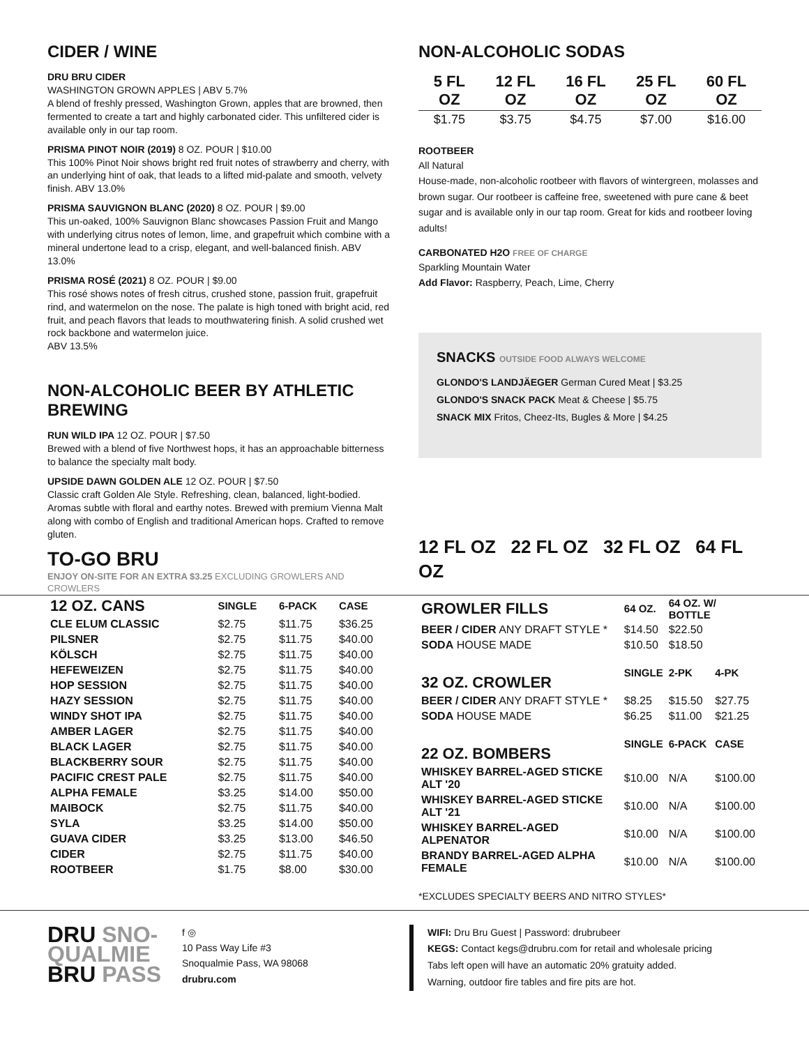CIDER / WINE
DRU BRU CIDER
WASHINGTON GROWN APPLES | ABV 5.7%
A blend of freshly pressed, Washington Grown, apples that are browned, then fermented to create a tart and highly carbonated cider. This unfiltered cider is available only in our tap room.
PRISMA PINOT NOIR (2019) 8 OZ. POUR | $10.00
This 100% Pinot Noir shows bright red fruit notes of strawberry and cherry, with an underlying hint of oak, that leads to a lifted mid-palate and smooth, velvety finish. ABV 13.0%
PRISMA SAUVIGNON BLANC (2020) 8 OZ. POUR | $9.00
This un-oaked, 100% Sauvignon Blanc showcases Passion Fruit and Mango with underlying citrus notes of lemon, lime, and grapefruit which combine with a mineral undertone lead to a crisp, elegant, and well-balanced finish. ABV 13.0%
PRISMA ROSÉ (2021) 8 OZ. POUR | $9.00
This rosé shows notes of fresh citrus, crushed stone, passion fruit, grapefruit rind, and watermelon on the nose. The palate is high toned with bright acid, red fruit, and peach flavors that leads to mouthwatering finish. A solid crushed wet rock backbone and watermelon juice.
ABV 13.5%
NON-ALCOHOLIC BEER BY ATHLETIC BREWING
RUN WILD IPA 12 OZ. POUR | $7.50
Brewed with a blend of five Northwest hops, it has an approachable bitterness to balance the specialty malt body.
UPSIDE DAWN GOLDEN ALE 12 OZ. POUR | $7.50
Classic craft Golden Ale Style. Refreshing, clean, balanced, light-bodied. Aromas subtle with floral and earthy notes. Brewed with premium Vienna Malt along with combo of English and traditional American hops. Crafted to remove gluten.
TO-GO BRU
ENJOY ON-SITE FOR AN EXTRA $3.25 EXCLUDING GROWLERS AND CROWLERS
NON-ALCOHOLIC SODAS
| 5 FL OZ | 12 FL OZ | 16 FL OZ | 25 FL OZ | 60 FL OZ |
| $1.75 | $3.75 | $4.75 | $7.00 | $16.00 |
ROOTBEER
All Natural
House-made, non-alcoholic rootbeer with flavors of wintergreen, molasses and brown sugar. Our rootbeer is caffeine free, sweetened with pure cane & beet sugar and is available only in our tap room. Great for kids and rootbeer loving adults!
CARBONATED H2O FREE OF CHARGE
Sparkling Mountain Water
Add Flavor: Raspberry, Peach, Lime, Cherry
SNACKS OUTSIDE FOOD ALWAYS WELCOME
GLONDO'S LANDJÄEGER German Cured Meat | $3.25
GLONDO'S SNACK PACK Meat & Cheese | $5.75
SNACK MIX Fritos, Cheez-Its, Bugles & More | $4.25
12 FL OZ 22 FL OZ 32 FL OZ 64 FL OZ
| 12 OZ. CANS | SINGLE | 6-PACK | CASE |
| --- | --- | --- | --- |
| CLE ELUM CLASSIC | $2.75 | $11.75 | $36.25 |
| PILSNER | $2.75 | $11.75 | $40.00 |
| KÖLSCH | $2.75 | $11.75 | $40.00 |
| HEFEWEIZEN | $2.75 | $11.75 | $40.00 |
| HOP SESSION | $2.75 | $11.75 | $40.00 |
| HAZY SESSION | $2.75 | $11.75 | $40.00 |
| WINDY SHOT IPA | $2.75 | $11.75 | $40.00 |
| AMBER LAGER | $2.75 | $11.75 | $40.00 |
| BLACK LAGER | $2.75 | $11.75 | $40.00 |
| BLACKBERRY SOUR | $2.75 | $11.75 | $40.00 |
| PACIFIC CREST PALE | $2.75 | $11.75 | $40.00 |
| ALPHA FEMALE | $3.25 | $14.00 | $50.00 |
| MAIBOCK | $2.75 | $11.75 | $40.00 |
| SYLA | $3.25 | $14.00 | $50.00 |
| GUAVA CIDER | $3.25 | $13.00 | $46.50 |
| CIDER | $2.75 | $11.75 | $40.00 |
| ROOTBEER | $1.75 | $8.00 | $30.00 |
| GROWLER FILLS | 64 OZ. | 64 OZ. W/ BOTTLE | |
| --- | --- | --- | --- |
| BEER / CIDER ANY DRAFT STYLE * | $14.50 | $22.50 | |
| SODA HOUSE MADE | $10.50 | $18.50 | |
| 32 OZ. CROWLER | SINGLE | 2-PK | 4-PK |
| BEER / CIDER ANY DRAFT STYLE * | $8.25 | $15.50 | $27.75 |
| SODA HOUSE MADE | $6.25 | $11.00 | $21.25 |
| 22 OZ. BOMBERS | SINGLE | 6-PACK | CASE |
| WHISKEY BARREL-AGED STICKE ALT '20 | $10.00 | N/A | $100.00 |
| WHISKEY BARREL-AGED STICKE ALT '21 | $10.00 | N/A | $100.00 |
| WHISKEY BARREL-AGED ALPENATOR | $10.00 | N/A | $100.00 |
| BRANDY BARREL-AGED ALPHA FEMALE | $10.00 | N/A | $100.00 |
*EXCLUDES SPECIALTY BEERS AND NITRO STYLES*
DRU SNO-
QUALMIE
BRU PASS
f ◎
10 Pass Way Life #3
Snoqualmie Pass, WA 98068
drubru.com
WIFI: Dru Bru Guest | Password: drubrubeer
KEGS: Contact kegs@drubru.com for retail and wholesale pricing
Tabs left open will have an automatic 20% gratuity added.
Warning, outdoor fire tables and fire pits are hot.